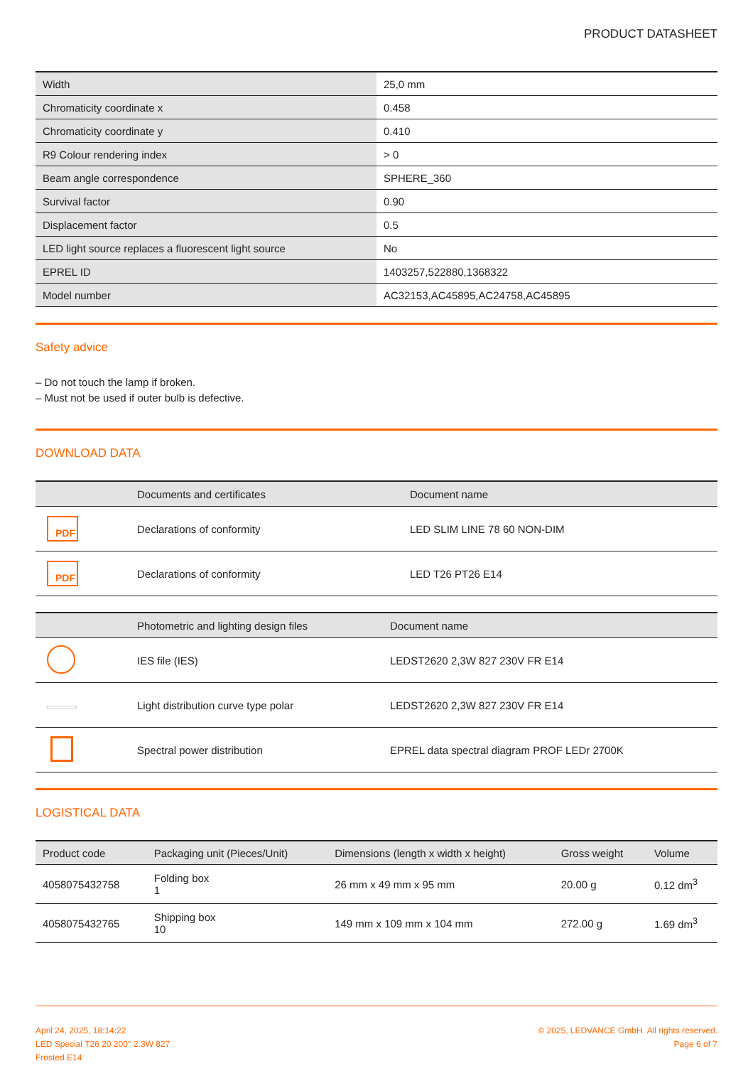PRODUCT DATASHEET
| Width | 25,0 mm |
| Chromaticity coordinate x | 0.458 |
| Chromaticity coordinate y | 0.410 |
| R9 Colour rendering index | > 0 |
| Beam angle correspondence | SPHERE_360 |
| Survival factor | 0.90 |
| Displacement factor | 0.5 |
| LED light source replaces a fluorescent light source | No |
| EPREL ID | 1403257,522880,1368322 |
| Model number | AC32153,AC45895,AC24758,AC45895 |
Safety advice
– Do not touch the lamp if broken.
– Must not be used if outer bulb is defective.
DOWNLOAD DATA
| | Documents and certificates | Document name |
| --- | --- | --- |
| PDF | Declarations of conformity | LED SLIM LINE 78 60 NON-DIM |
| PDF | Declarations of conformity | LED T26 PT26 E14 |
| | Photometric and lighting design files | Document name |
| --- | --- | --- |
| | IES file (IES) | LEDST2620 2,3W 827 230V FR E14 |
| | Light distribution curve type polar | LEDST2620 2,3W 827 230V FR E14 |
| | Spectral power distribution | EPREL data spectral diagram PROF LEDr 2700K |
LOGISTICAL DATA
| Product code | Packaging unit (Pieces/Unit) | Dimensions (length x width x height) | Gross weight | Volume |
| --- | --- | --- | --- | --- |
| 4058075432758 | Folding box 1 | 26 mm x 49 mm x 95 mm | 20.00 g | 0.12 dm<sup>3</sup> |
| 4058075432765 | Shipping box 10 | 149 mm x 109 mm x 104 mm | 272.00 g | 1.69 dm<sup>3</sup> |
April 24, 2025, 18:14:22
LED Special T26 20 200° 2.3W 827
Frosted E14
© 2025, LEDVANCE GmbH. All rights reserved.
Page 6 of 7